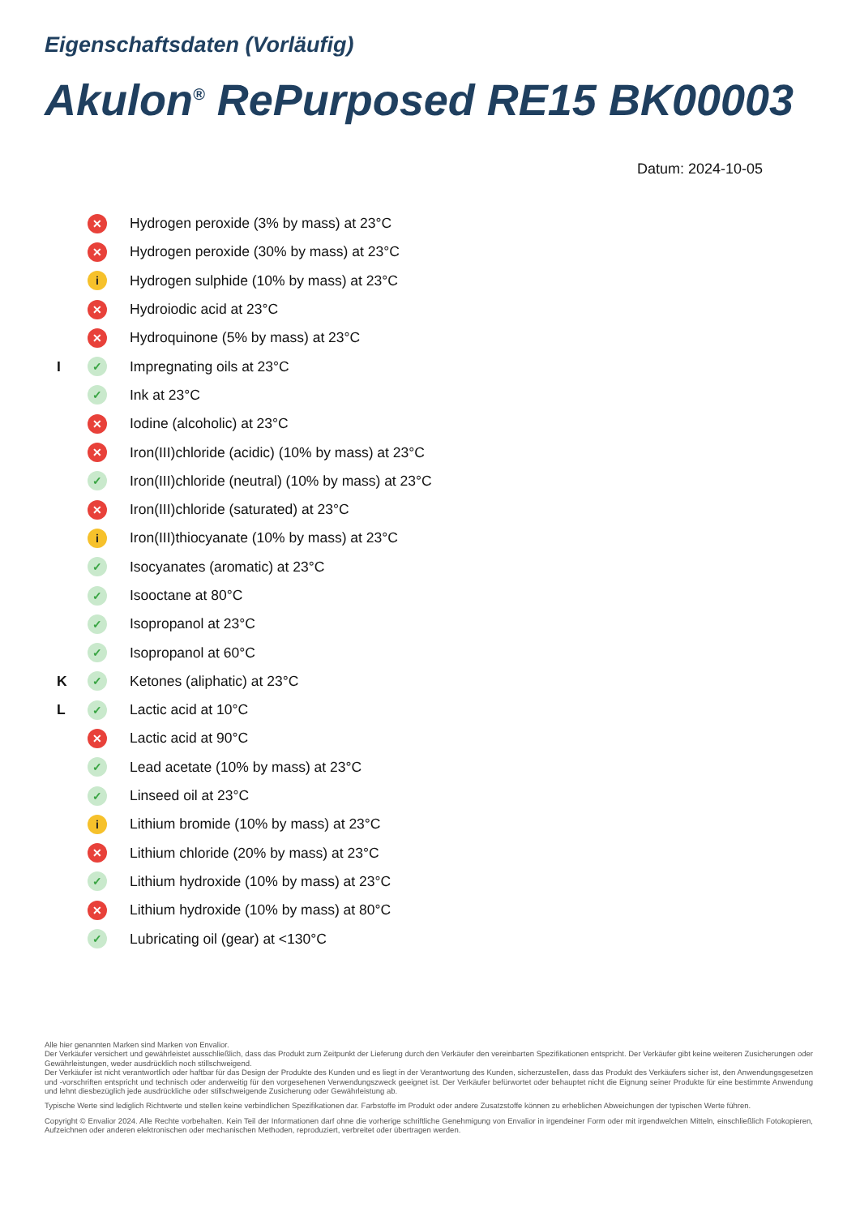Eigenschaftsdaten (Vorläufig)
Akulon<sup>®</sup> RePurposed RE15 BK00003
Datum: 2024-10-05
✕ Hydrogen peroxide (3% by mass) at 23°C
✕ Hydrogen peroxide (30% by mass) at 23°C
i Hydrogen sulphide (10% by mass) at 23°C
✕ Hydroiodic acid at 23°C
✕ Hydroquinone (5% by mass) at 23°C
I ✓ Impregnating oils at 23°C
✓ Ink at 23°C
✕ Iodine (alcoholic) at 23°C
✕ Iron(III)chloride (acidic) (10% by mass) at 23°C
✓ Iron(III)chloride (neutral) (10% by mass) at 23°C
✕ Iron(III)chloride (saturated) at 23°C
i Iron(III)thiocyanate (10% by mass) at 23°C
✓ Isocyanates (aromatic) at 23°C
✓ Isooctane at 80°C
✓ Isopropanol at 23°C
✓ Isopropanol at 60°C
K ✓ Ketones (aliphatic) at 23°C
L ✓ Lactic acid at 10°C
✕ Lactic acid at 90°C
✓ Lead acetate (10% by mass) at 23°C
✓ Linseed oil at 23°C
i Lithium bromide (10% by mass) at 23°C
✕ Lithium chloride (20% by mass) at 23°C
✓ Lithium hydroxide (10% by mass) at 23°C
✕ Lithium hydroxide (10% by mass) at 80°C
✓ Lubricating oil (gear) at <130°C
Alle hier genannten Marken sind Marken von Envalior.
Der Verkäufer versichert und gewährleistet ausschließlich, dass das Produkt zum Zeitpunkt der Lieferung durch den Verkäufer den vereinbarten Spezifikationen entspricht. Der Verkäufer gibt keine weiteren Zusicherungen oder Gewährleistungen, weder ausdrücklich noch stillschweigend.
Der Verkäufer ist nicht verantwortlich oder haftbar für das Design der Produkte des Kunden und es liegt in der Verantwortung des Kunden, sicherzustellen, dass das Produkt des Verkäufers sicher ist, den Anwendungsgesetzen und -vorschriften entspricht und technisch oder anderweitig für den vorgesehenen Verwendungszweck geeignet ist. Der Verkäufer befürwortet oder behauptet nicht die Eignung seiner Produkte für eine bestimmte Anwendung und lehnt diesbezüglich jede ausdrückliche oder stillschweigende Zusicherung oder Gewährleistung ab.
Typische Werte sind lediglich Richtwerte und stellen keine verbindlichen Spezifikationen dar. Farbstoffe im Produkt oder andere Zusatzstoffe können zu erheblichen Abweichungen der typischen Werte führen.
Copyright © Envalior 2024. Alle Rechte vorbehalten. Kein Teil der Informationen darf ohne die vorherige schriftliche Genehmigung von Envalior in irgendeiner Form oder mit irgendwelchen Mitteln, einschließlich Fotokopieren, Aufzeichnen oder anderen elektronischen oder mechanischen Methoden, reproduziert, verbreitet oder übertragen werden.